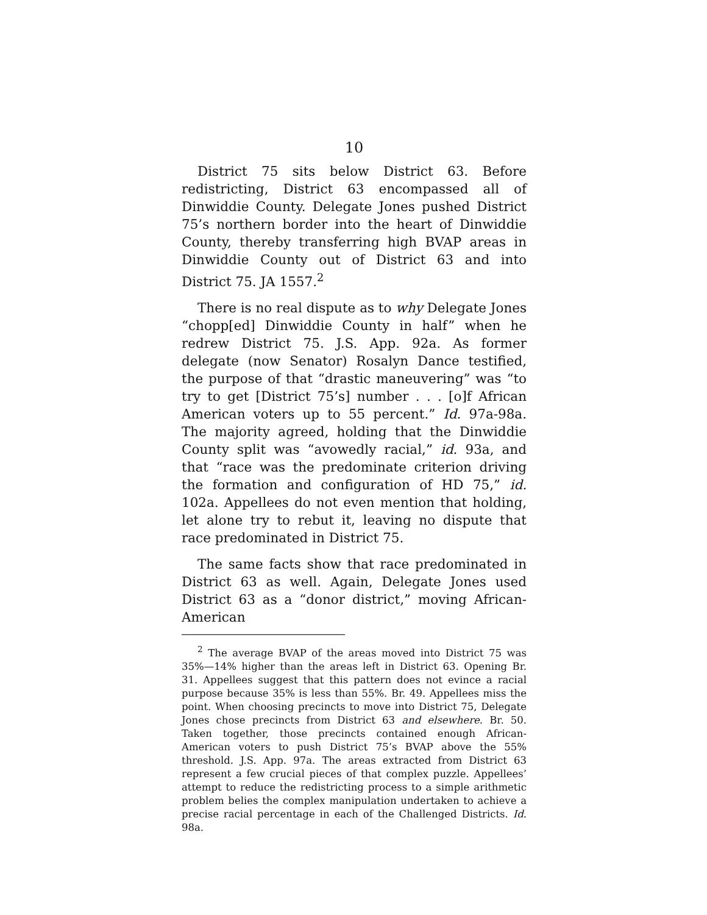10
District 75 sits below District 63. Before redistricting, District 63 encompassed all of Dinwiddie County. Delegate Jones pushed District 75’s northern border into the heart of Dinwiddie County, thereby transferring high BVAP areas in Dinwiddie County out of District 63 and into District 75. JA 1557.<sup>2</sup>
There is no real dispute as to why Delegate Jones “chopp[ed] Dinwiddie County in half” when he redrew District 75. J.S. App. 92a. As former delegate (now Senator) Rosalyn Dance testified, the purpose of that “drastic maneuvering” was “to try to get [District 75’s] number . . . [o]f African American voters up to 55 percent.” Id. 97a-98a. The majority agreed, holding that the Dinwiddie County split was “avowedly racial,” id. 93a, and that “race was the predominate criterion driving the formation and configuration of HD 75,” id. 102a. Appellees do not even mention that holding, let alone try to rebut it, leaving no dispute that race predominated in District 75.
The same facts show that race predominated in District 63 as well. Again, Delegate Jones used District 63 as a “donor district,” moving African-American
<sup>2</sup> The average BVAP of the areas moved into District 75 was 35%—14% higher than the areas left in District 63. Opening Br. 31. Appellees suggest that this pattern does not evince a racial purpose because 35% is less than 55%. Br. 49. Appellees miss the point. When choosing precincts to move into District 75, Delegate Jones chose precincts from District 63 and elsewhere. Br. 50. Taken together, those precincts contained enough African-American voters to push District 75’s BVAP above the 55% threshold. J.S. App. 97a. The areas extracted from District 63 represent a few crucial pieces of that complex puzzle. Appellees’ attempt to reduce the redistricting process to a simple arithmetic problem belies the complex manipulation undertaken to achieve a precise racial percentage in each of the Challenged Districts. Id. 98a.